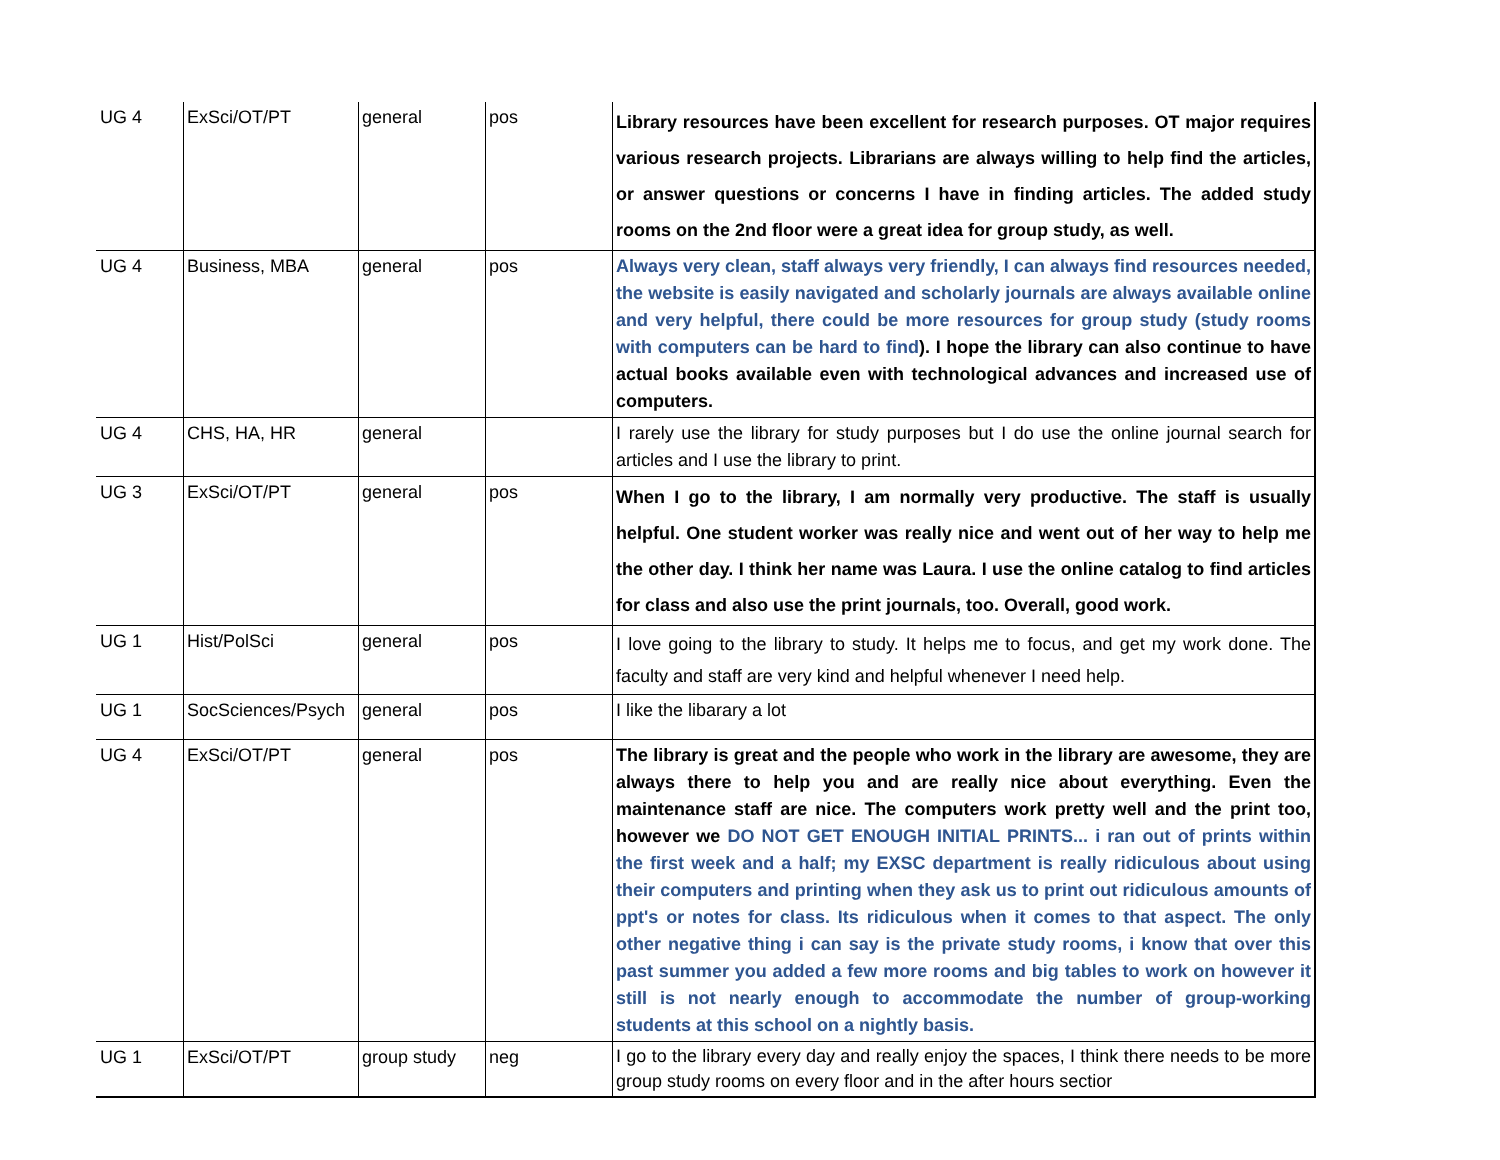| UG 4 | ExSci/OT/PT | general | pos | Library resources have been excellent for research purposes. OT major requires various research projects. Librarians are always willing to help find the articles, or answer questions or concerns I have in finding articles. The added study rooms on the 2nd floor were a great idea for group study, as well. |
| UG 4 | Business, MBA | general | pos | Always very clean, staff always very friendly, I can always find resources needed, the website is easily navigated and scholarly journals are always available online and very helpful, there could be more resources for group study (study rooms with computers can be hard to find ). I hope the library can also continue to have actual books available even with technological advances and increased use of computers. |
| UG 4 | CHS, HA, HR | general | | I rarely use the library for study purposes but I do use the online journal search for articles and I use the library to print. |
| UG 3 | ExSci/OT/PT | general | pos | When I go to the library, I am normally very productive. The staff is usually helpful. One student worker was really nice and went out of her way to help me the other day. I think her name was Laura. I use the online catalog to find articles for class and also use the print journals, too. Overall, good work. |
| UG 1 | Hist/PolSci | general | pos | I love going to the library to study. It helps me to focus, and get my work done. The faculty and staff are very kind and helpful whenever I need help. |
| UG 1 | SocSciences/Psych | general | pos | I like the libarary a lot |
| UG 4 | ExSci/OT/PT | general | pos | The library is great and the people who work in the library are awesome, they are always there to help you and are really nice about everything. Even the maintenance staff are nice. The computers work pretty well and the print too, however we DO NOT GET ENOUGH INITIAL PRINTS... i ran out of prints within the first week and a half; my EXSC department is really ridiculous about using their computers and printing when they ask us to print out ridiculous amounts of ppt's or notes for class. Its ridiculous when it comes to that aspect. The only other negative thing i can say is the private study rooms, i know that over this past summer you added a few more rooms and big tables to work on however it still is not nearly enough to accommodate the number of group-working students at this school on a nightly basis. |
| UG 1 | ExSci/OT/PT | group study | neg | I go to the library every day and really enjoy the spaces, I think there needs to be more group study rooms on every floor and in the after hours sectior |